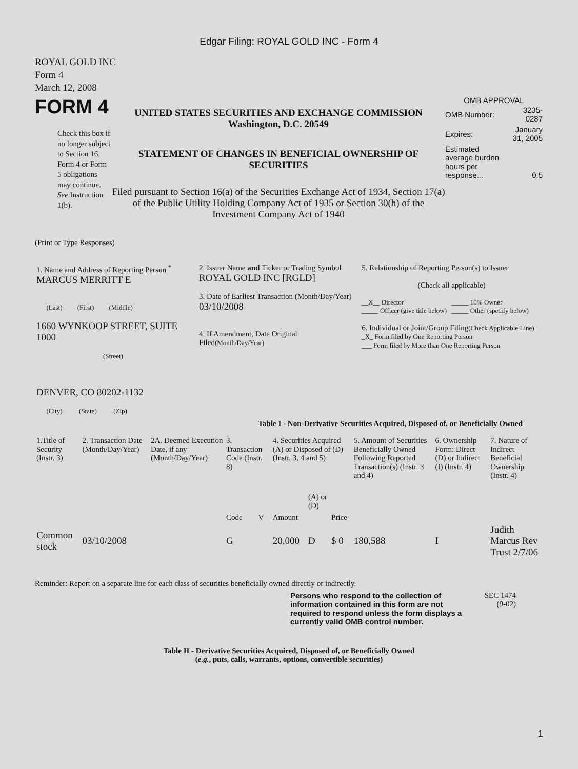Edgar Filing: ROYAL GOLD INC - Form 4
ROYAL GOLD INC
Form 4
March 12, 2008
FORM 4
Check this box if no longer subject to Section 16. Form 4 or Form 5 obligations may continue. See Instruction 1(b).
UNITED STATES SECURITIES AND EXCHANGE COMMISSION
Washington, D.C. 20549
STATEMENT OF CHANGES IN BENEFICIAL OWNERSHIP OF SECURITIES
Filed pursuant to Section 16(a) of the Securities Exchange Act of 1934, Section 17(a) of the Public Utility Holding Company Act of 1935 or Section 30(h) of the Investment Company Act of 1940
OMB APPROVAL
| OMB Number: | 3235-0287 |
| Expires: | January 31, 2005 |
| Estimated average burden hours per response... | 0.5 |
(Print or Type Responses)
| 1. Name and Address of Reporting Person <sup>*</sup> MARCUS MERRITT E (Last) (First) (Middle) 1660 WYNKOOP STREET, SUITE 1000 (Street) DENVER, CO 80202-1132 (City) (State) (Zip) | 2. Issuer Name and Ticker or Trading Symbol ROYAL GOLD INC [RGLD] 3. Date of Earliest Transaction (Month/Day/Year) 03/10/2008 4. If Amendment, Date Original Filed (Month/Day/Year) | 5. Relationship of Reporting Person(s) to Issuer (Check all applicable) / __X__ Director _____ Officer (give title below) / _____ 10% Owner _____ Other (specify below) / 6. Individual or Joint/Group Filing (Check Applicable Line) _X_ Form filed by One Reporting Person ___ Form filed by More than One Reporting Person |
Table I - Non-Derivative Securities Acquired, Disposed of, or Beneficially Owned
| 1.Title of Security (Instr. 3) | 2. Transaction Date (Month/Day/Year) | 2A. Deemed Execution Date, if any (Month/Day/Year) | 3. Transaction Code (Instr. 8) | | 4. Securities Acquired (A) or Disposed of (D) (Instr. 3, 4 and 5) | | | 5. Amount of Securities Beneficially Owned Following Reported Transaction(s) (Instr. 3 and 4) | 6. Ownership Form: Direct (D) or Indirect (I) (Instr. 4) | 7. Nature of Indirect Beneficial Ownership (Instr. 4) |
| --- | --- | --- | --- | --- | --- | --- | --- | --- | --- | --- |
| | | | Code | V | Amount | (A) or (D) | Price | | | |
| Common stock | 03/10/2008 | | G | | 20,000 | D | $ 0 | 180,588 | I | Judith Marcus Rev Trust 2/7/06 |
Reminder: Report on a separate line for each class of securities beneficially owned directly or indirectly.
Persons who respond to the collection of information contained in this form are not required to respond unless the form displays a currently valid OMB control number.
SEC 1474
(9-02)
Table II - Derivative Securities Acquired, Disposed of, or Beneficially Owned
(e.g., puts, calls, warrants, options, convertible securities)
1